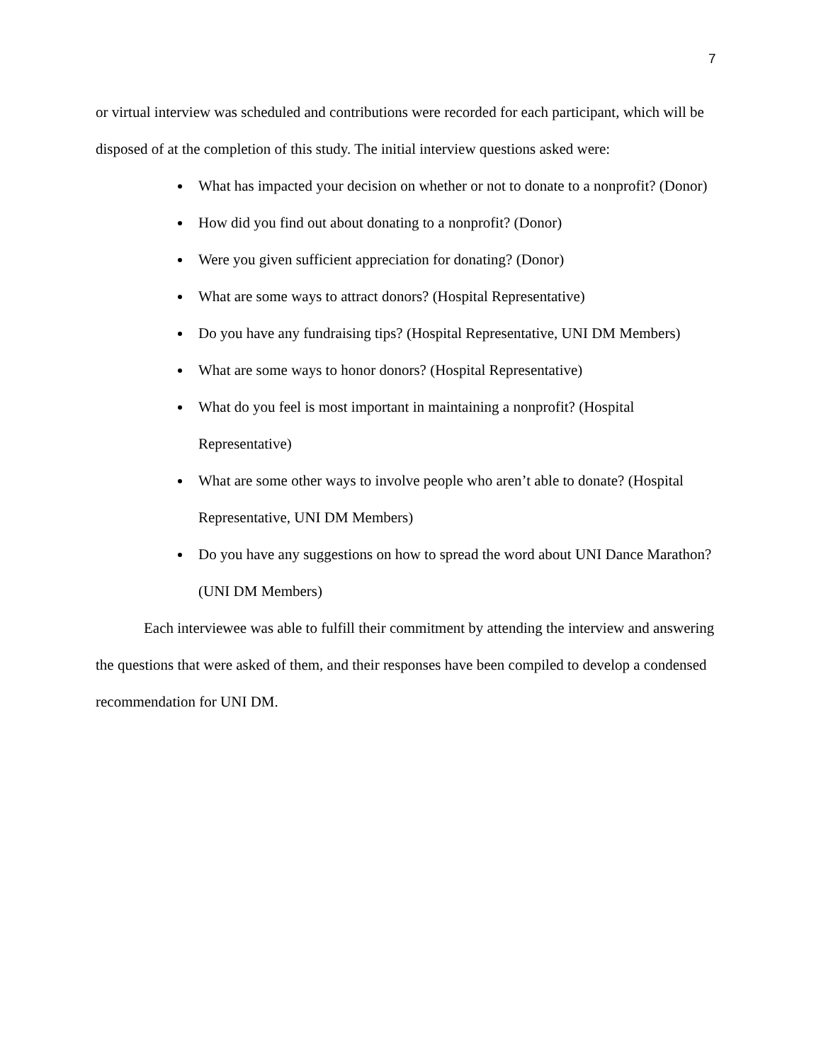7
or virtual interview was scheduled and contributions were recorded for each participant, which will be disposed of at the completion of this study. The initial interview questions asked were:
What has impacted your decision on whether or not to donate to a nonprofit? (Donor)
How did you find out about donating to a nonprofit? (Donor)
Were you given sufficient appreciation for donating? (Donor)
What are some ways to attract donors? (Hospital Representative)
Do you have any fundraising tips? (Hospital Representative, UNI DM Members)
What are some ways to honor donors? (Hospital Representative)
What do you feel is most important in maintaining a nonprofit? (Hospital Representative)
What are some other ways to involve people who aren’t able to donate? (Hospital Representative, UNI DM Members)
Do you have any suggestions on how to spread the word about UNI Dance Marathon? (UNI DM Members)
Each interviewee was able to fulfill their commitment by attending the interview and answering the questions that were asked of them, and their responses have been compiled to develop a condensed recommendation for UNI DM.